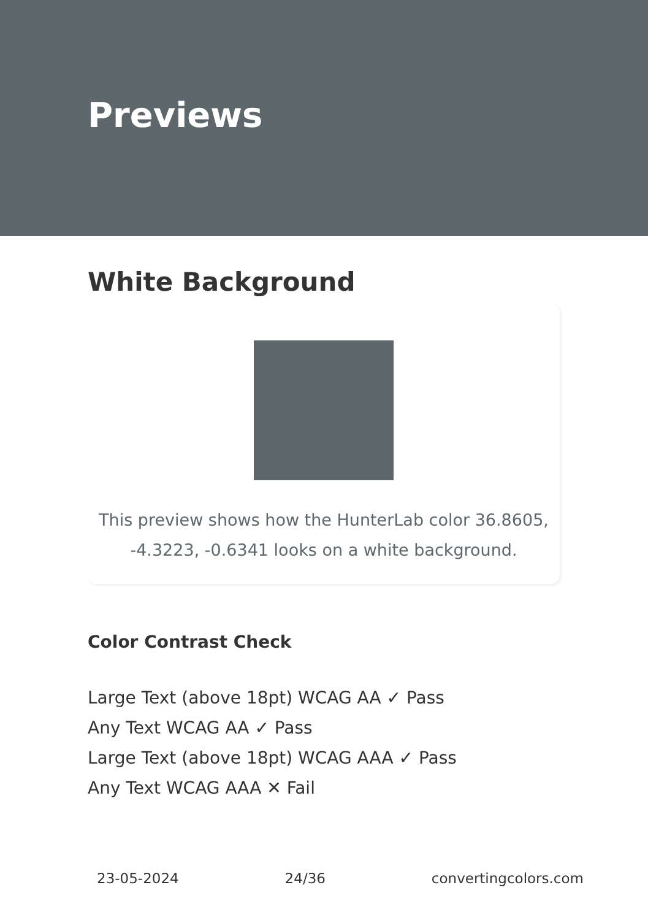Previews
White Background
This preview shows how the HunterLab color 36.8605, -4.3223, -0.6341 looks on a white background.
Color Contrast Check
Large Text (above 18pt) WCAG AA ✓ Pass
Any Text WCAG AA ✓ Pass
Large Text (above 18pt) WCAG AAA ✓ Pass
Any Text WCAG AAA ✕ Fail
23-05-2024 24/36 convertingcolors.com